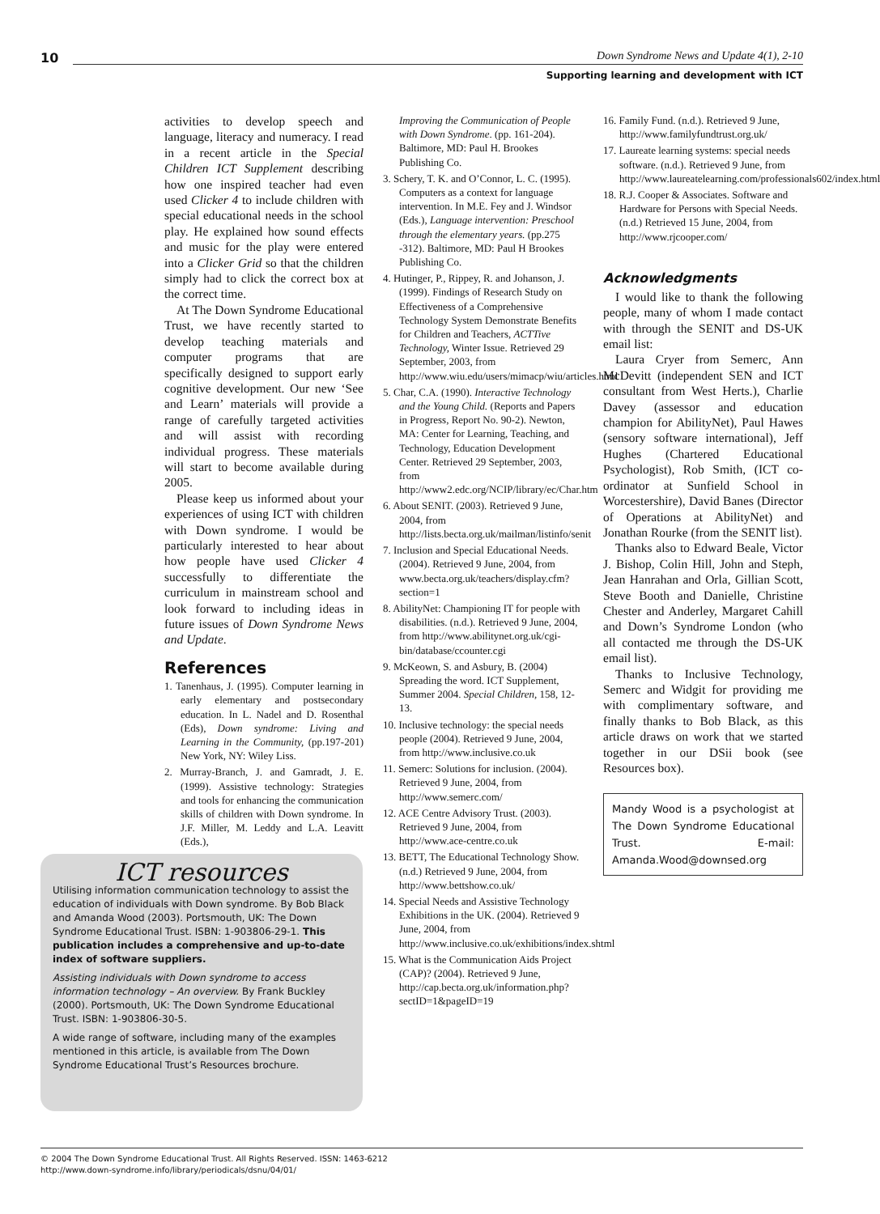10
Down Syndrome News and Update 4(1), 2-10
Supporting learning and development with ICT
activities to develop speech and language, literacy and numeracy. I read in a recent article in the Special Children ICT Supplement describing how one inspired teacher had even used Clicker 4 to include children with special educational needs in the school play. He explained how sound effects and music for the play were entered into a Clicker Grid so that the children simply had to click the correct box at the correct time.
At The Down Syndrome Educational Trust, we have recently started to develop teaching materials and computer programs that are specifically designed to support early cognitive development. Our new ‘See and Learn’ materials will provide a range of carefully targeted activities and will assist with recording individual progress. These materials will start to become available during 2005.
Please keep us informed about your experiences of using ICT with children with Down syndrome. I would be particularly interested to hear about how people have used Clicker 4 successfully to differentiate the curriculum in mainstream school and look forward to including ideas in future issues of Down Syndrome News and Update.
References
1. Tanenhaus, J. (1995). Computer learning in early elementary and postsecondary education. In L. Nadel and D. Rosenthal (Eds), Down syndrome: Living and Learning in the Community, (pp.197-201) New York, NY: Wiley Liss.
2. Murray-Branch, J. and Gamradt, J. E. (1999). Assistive technology: Strategies and tools for enhancing the communication skills of children with Down syndrome. In J.F. Miller, M. Leddy and L.A. Leavitt (Eds.),
ICT resources
Utilising information communication technology to assist the education of individuals with Down syndrome. By Bob Black and Amanda Wood (2003). Portsmouth, UK: The Down Syndrome Educational Trust. ISBN: 1-903806-29-1. This publication includes a comprehensive and up-to-date index of software suppliers.
Assisting individuals with Down syndrome to access information technology – An overview. By Frank Buckley (2000). Portsmouth, UK: The Down Syndrome Educational Trust. ISBN: 1-903806-30-5.
A wide range of software, including many of the examples mentioned in this article, is available from The Down Syndrome Educational Trust’s Resources brochure.
Improving the Communication of People with Down Syndrome. (pp. 161-204). Baltimore, MD: Paul H. Brookes Publishing Co.
3. Schery, T. K. and O’Connor, L. C. (1995). Computers as a context for language intervention. In M.E. Fey and J. Windsor (Eds.), Language intervention: Preschool through the elementary years. (pp.275 -312). Baltimore, MD: Paul H Brookes Publishing Co.
4. Hutinger, P., Rippey, R. and Johanson, J. (1999). Findings of Research Study on Effectiveness of a Comprehensive Technology System Demonstrate Benefits for Children and Teachers, ACTTive Technology, Winter Issue. Retrieved 29 September, 2003, from http://www.wiu.edu/users/mimacp/wiu/articles.html
5. Char, C.A. (1990). Interactive Technology and the Young Child. (Reports and Papers in Progress, Report No. 90-2). Newton, MA: Center for Learning, Teaching, and Technology, Education Development Center. Retrieved 29 September, 2003, from http://www2.edc.org/NCIP/library/ec/Char.htm
6. About SENIT. (2003). Retrieved 9 June, 2004, from http://lists.becta.org.uk/mailman/listinfo/senit
7. Inclusion and Special Educational Needs. (2004). Retrieved 9 June, 2004, from www.becta.org.uk/teachers/display.cfm?section=1
8. AbilityNet: Championing IT for people with disabilities. (n.d.). Retrieved 9 June, 2004, from http://www.abilitynet.org.uk/cgi-bin/database/ccounter.cgi
9. McKeown, S. and Asbury, B. (2004) Spreading the word. ICT Supplement, Summer 2004. Special Children, 158, 12-13.
10. Inclusive technology: the special needs people (2004). Retrieved 9 June, 2004, from http://www.inclusive.co.uk
11. Semerc: Solutions for inclusion. (2004). Retrieved 9 June, 2004, from http://www.semerc.com/
12. ACE Centre Advisory Trust. (2003). Retrieved 9 June, 2004, from http://www.ace-centre.co.uk
13. BETT, The Educational Technology Show. (n.d.) Retrieved 9 June, 2004, from http://www.bettshow.co.uk/
14. Special Needs and Assistive Technology Exhibitions in the UK. (2004). Retrieved 9 June, 2004, from http://www.inclusive.co.uk/exhibitions/index.shtml
15. What is the Communication Aids Project (CAP)? (2004). Retrieved 9 June, http://cap.becta.org.uk/information.php?sectID=1&pageID=19
16. Family Fund. (n.d.). Retrieved 9 June, http://www.familyfundtrust.org.uk/
17. Laureate learning systems: special needs software. (n.d.). Retrieved 9 June, from http://www.laureatelearning.com/professionals602/index.html
18. R.J. Cooper & Associates. Software and Hardware for Persons with Special Needs. (n.d.) Retrieved 15 June, 2004, from http://www.rjcooper.com/
Acknowledgments
I would like to thank the following people, many of whom I made contact with through the SENIT and DS-UK email list:
Laura Cryer from Semerc, Ann McDevitt (independent SEN and ICT consultant from West Herts.), Charlie Davey (assessor and education champion for AbilityNet), Paul Hawes (sensory software international), Jeff Hughes (Chartered Educational Psychologist), Rob Smith, (ICT co-ordinator at Sunfield School in Worcestershire), David Banes (Director of Operations at AbilityNet) and Jonathan Rourke (from the SENIT list).
Thanks also to Edward Beale, Victor J. Bishop, Colin Hill, John and Steph, Jean Hanrahan and Orla, Gillian Scott, Steve Booth and Danielle, Christine Chester and Anderley, Margaret Cahill and Down’s Syndrome London (who all contacted me through the DS-UK email list).
Thanks to Inclusive Technology, Semerc and Widgit for providing me with complimentary software, and finally thanks to Bob Black, as this article draws on work that we started together in our DSii book (see Resources box).
Mandy Wood is a psychologist at The Down Syndrome Educational Trust. E-mail: Amanda.Wood@downsed.org
© 2004 The Down Syndrome Educational Trust. All Rights Reserved. ISSN: 1463-6212
http://www.down-syndrome.info/library/periodicals/dsnu/04/01/